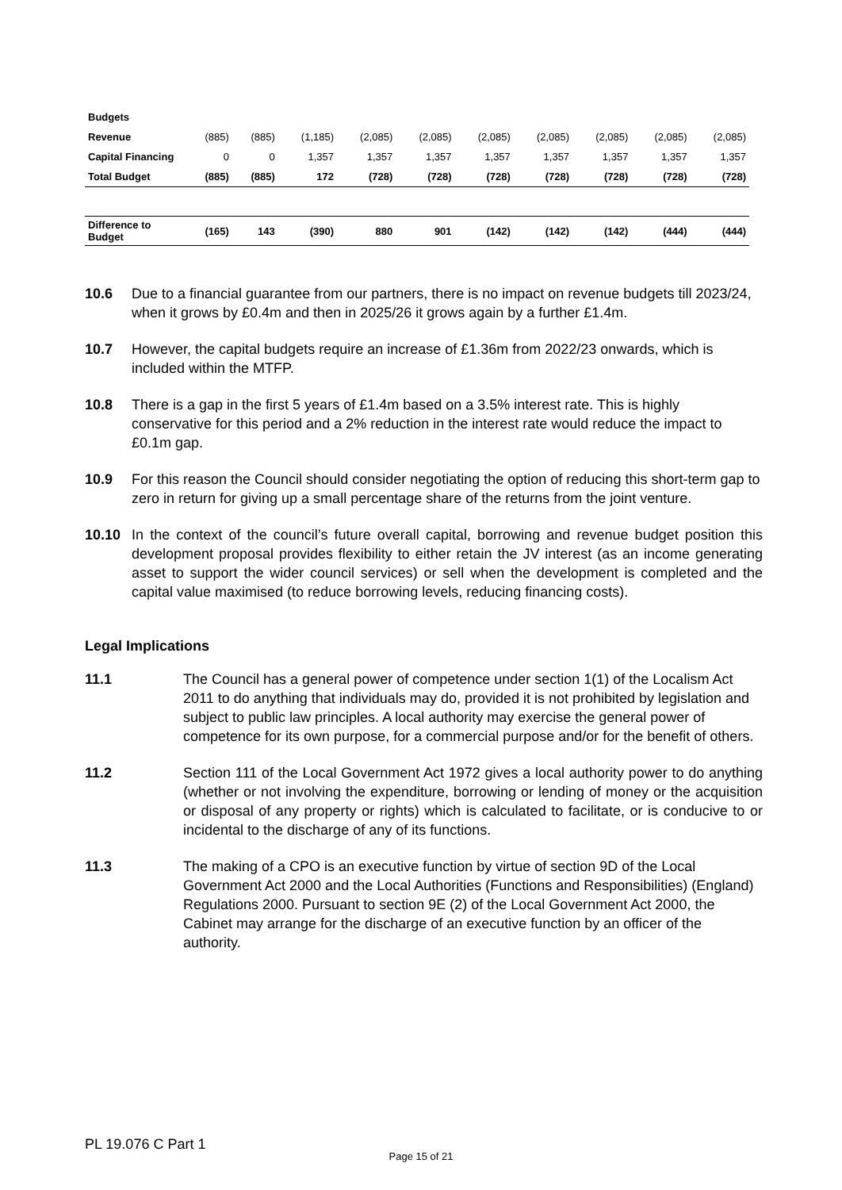| Budgets | | | | | | | | | | |
| Revenue | (885) | (885) | (1,185) | (2,085) | (2,085) | (2,085) | (2,085) | (2,085) | (2,085) | (2,085) |
| Capital Financing | 0 | 0 | 1,357 | 1,357 | 1,357 | 1,357 | 1,357 | 1,357 | 1,357 | 1,357 |
| Total Budget | (885) | (885) | 172 | (728) | (728) | (728) | (728) | (728) | (728) | (728) |
| Difference to Budget | (165) | 143 | (390) | 880 | 901 | (142) | (142) | (142) | (444) | (444) |
10.6 Due to a financial guarantee from our partners, there is no impact on revenue budgets till 2023/24, when it grows by £0.4m and then in 2025/26 it grows again by a further £1.4m.
10.7 However, the capital budgets require an increase of £1.36m from 2022/23 onwards, which is included within the MTFP.
10.8 There is a gap in the first 5 years of £1.4m based on a 3.5% interest rate. This is highly conservative for this period and a 2% reduction in the interest rate would reduce the impact to £0.1m gap.
10.9 For this reason the Council should consider negotiating the option of reducing this short-term gap to zero in return for giving up a small percentage share of the returns from the joint venture.
10.10 In the context of the council’s future overall capital, borrowing and revenue budget position this development proposal provides flexibility to either retain the JV interest (as an income generating asset to support the wider council services) or sell when the development is completed and the capital value maximised (to reduce borrowing levels, reducing financing costs).
Legal Implications
11.1 The Council has a general power of competence under section 1(1) of the Localism Act 2011 to do anything that individuals may do, provided it is not prohibited by legislation and subject to public law principles. A local authority may exercise the general power of competence for its own purpose, for a commercial purpose and/or for the benefit of others.
11.2 Section 111 of the Local Government Act 1972 gives a local authority power to do anything (whether or not involving the expenditure, borrowing or lending of money or the acquisition or disposal of any property or rights) which is calculated to facilitate, or is conducive to or incidental to the discharge of any of its functions.
11.3 The making of a CPO is an executive function by virtue of section 9D of the Local Government Act 2000 and the Local Authorities (Functions and Responsibilities) (England) Regulations 2000. Pursuant to section 9E (2) of the Local Government Act 2000, the Cabinet may arrange for the discharge of an executive function by an officer of the authority.
PL 19.076 C Part 1
Page 15 of 21